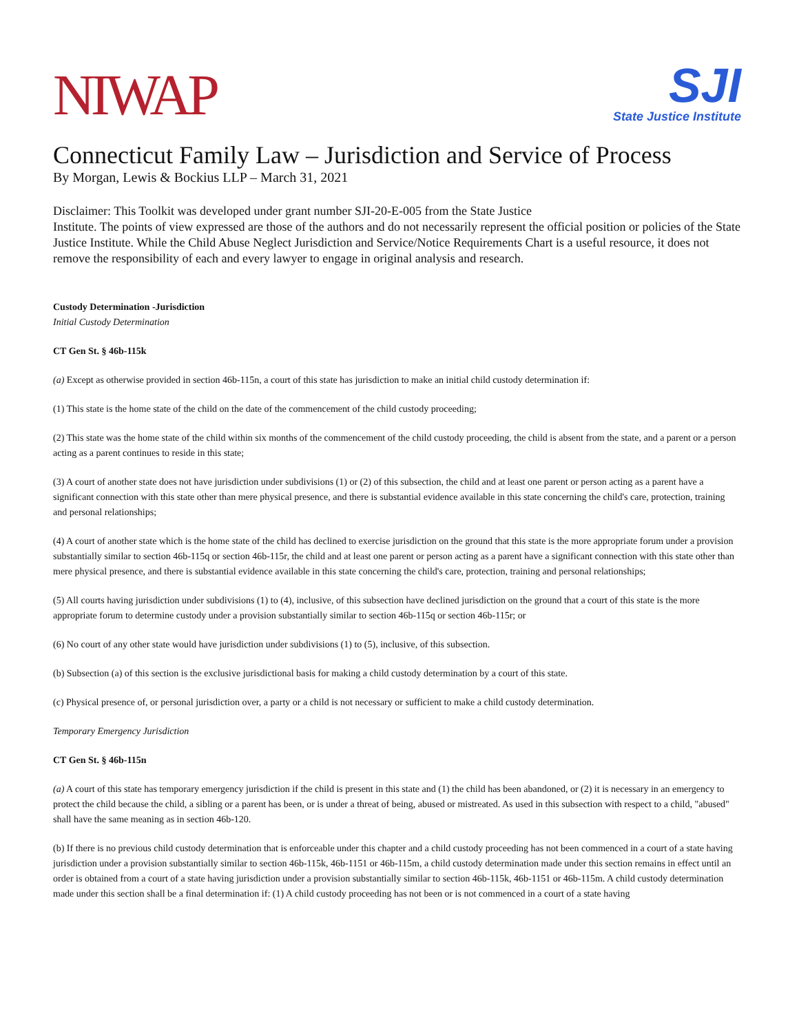NIWAP
SJI
State Justice Institute
Connecticut Family Law – Jurisdiction and Service of Process
By Morgan, Lewis & Bockius LLP – March 31, 2021
Disclaimer: This Toolkit was developed under grant number SJI-20-E-005 from the State Justice
Institute. The points of view expressed are those of the authors and do not necessarily represent the official position or policies of the State Justice Institute. While the Child Abuse Neglect Jurisdiction and Service/Notice Requirements Chart is a useful resource, it does not remove the responsibility of each and every lawyer to engage in original analysis and research.
Custody Determination -Jurisdiction
Initial Custody Determination
CT Gen St. § 46b-115k
(a) Except as otherwise provided in section 46b-115n, a court of this state has jurisdiction to make an initial child custody determination if:
(1) This state is the home state of the child on the date of the commencement of the child custody proceeding;
(2) This state was the home state of the child within six months of the commencement of the child custody proceeding, the child is absent from the state, and a parent or a person acting as a parent continues to reside in this state;
(3) A court of another state does not have jurisdiction under subdivisions (1) or (2) of this subsection, the child and at least one parent or person acting as a parent have a significant connection with this state other than mere physical presence, and there is substantial evidence available in this state concerning the child's care, protection, training and personal relationships;
(4) A court of another state which is the home state of the child has declined to exercise jurisdiction on the ground that this state is the more appropriate forum under a provision substantially similar to section 46b-115q or section 46b-115r, the child and at least one parent or person acting as a parent have a significant connection with this state other than mere physical presence, and there is substantial evidence available in this state concerning the child's care, protection, training and personal relationships;
(5) All courts having jurisdiction under subdivisions (1) to (4), inclusive, of this subsection have declined jurisdiction on the ground that a court of this state is the more appropriate forum to determine custody under a provision substantially similar to section 46b-115q or section 46b-115r; or
(6) No court of any other state would have jurisdiction under subdivisions (1) to (5), inclusive, of this subsection.
(b) Subsection (a) of this section is the exclusive jurisdictional basis for making a child custody determination by a court of this state.
(c) Physical presence of, or personal jurisdiction over, a party or a child is not necessary or sufficient to make a child custody determination.
Temporary Emergency Jurisdiction
CT Gen St. § 46b-115n
(a) A court of this state has temporary emergency jurisdiction if the child is present in this state and (1) the child has been abandoned, or (2) it is necessary in an emergency to protect the child because the child, a sibling or a parent has been, or is under a threat of being, abused or mistreated. As used in this subsection with respect to a child, "abused" shall have the same meaning as in section 46b-120.
(b) If there is no previous child custody determination that is enforceable under this chapter and a child custody proceeding has not been commenced in a court of a state having jurisdiction under a provision substantially similar to section 46b-115k, 46b-1151 or 46b-115m, a child custody determination made under this section remains in effect until an order is obtained from a court of a state having jurisdiction under a provision substantially similar to section 46b-115k, 46b-1151 or 46b-115m. A child custody determination made under this section shall be a final determination if: (1) A child custody proceeding has not been or is not commenced in a court of a state having